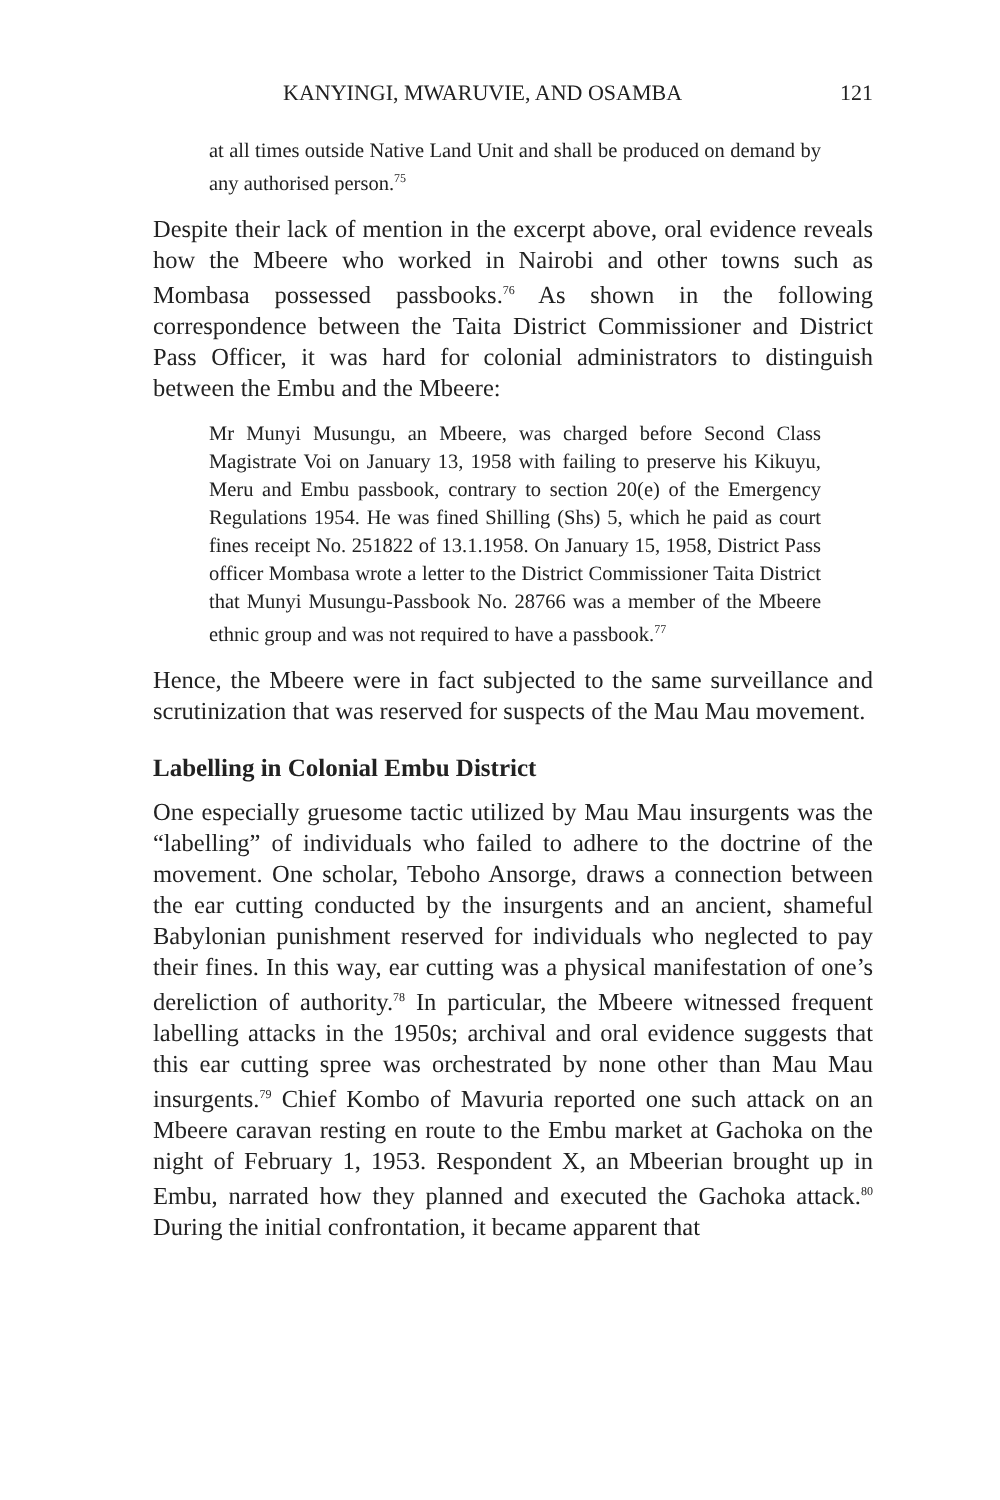KANYINGI, MWARUVIE, AND OSAMBA 121
at all times outside Native Land Unit and shall be produced on demand by any authorised person.<sup>75</sup>
Despite their lack of mention in the excerpt above, oral evidence reveals how the Mbeere who worked in Nairobi and other towns such as Mombasa possessed passbooks.<sup>76</sup> As shown in the following correspondence between the Taita District Commissioner and District Pass Officer, it was hard for colonial administrators to distinguish between the Embu and the Mbeere:
Mr Munyi Musungu, an Mbeere, was charged before Second Class Magistrate Voi on January 13, 1958 with failing to preserve his Kikuyu, Meru and Embu passbook, contrary to section 20(e) of the Emergency Regulations 1954. He was fined Shilling (Shs) 5, which he paid as court fines receipt No. 251822 of 13.1.1958. On January 15, 1958, District Pass officer Mombasa wrote a letter to the District Commissioner Taita District that Munyi Musungu-Passbook No. 28766 was a member of the Mbeere ethnic group and was not required to have a passbook.<sup>77</sup>
Hence, the Mbeere were in fact subjected to the same surveillance and scrutinization that was reserved for suspects of the Mau Mau movement.
Labelling in Colonial Embu District
One especially gruesome tactic utilized by Mau Mau insurgents was the “labelling” of individuals who failed to adhere to the doctrine of the movement. One scholar, Teboho Ansorge, draws a connection between the ear cutting conducted by the insurgents and an ancient, shameful Babylonian punishment reserved for individuals who neglected to pay their fines. In this way, ear cutting was a physical manifestation of one’s dereliction of authority.<sup>78</sup> In particular, the Mbeere witnessed frequent labelling attacks in the 1950s; archival and oral evidence suggests that this ear cutting spree was orchestrated by none other than Mau Mau insurgents.<sup>79</sup> Chief Kombo of Mavuria reported one such attack on an Mbeere caravan resting en route to the Embu market at Gachoka on the night of February 1, 1953. Respondent X, an Mbeerian brought up in Embu, narrated how they planned and executed the Gachoka attack.<sup>80</sup> During the initial confrontation, it became apparent that